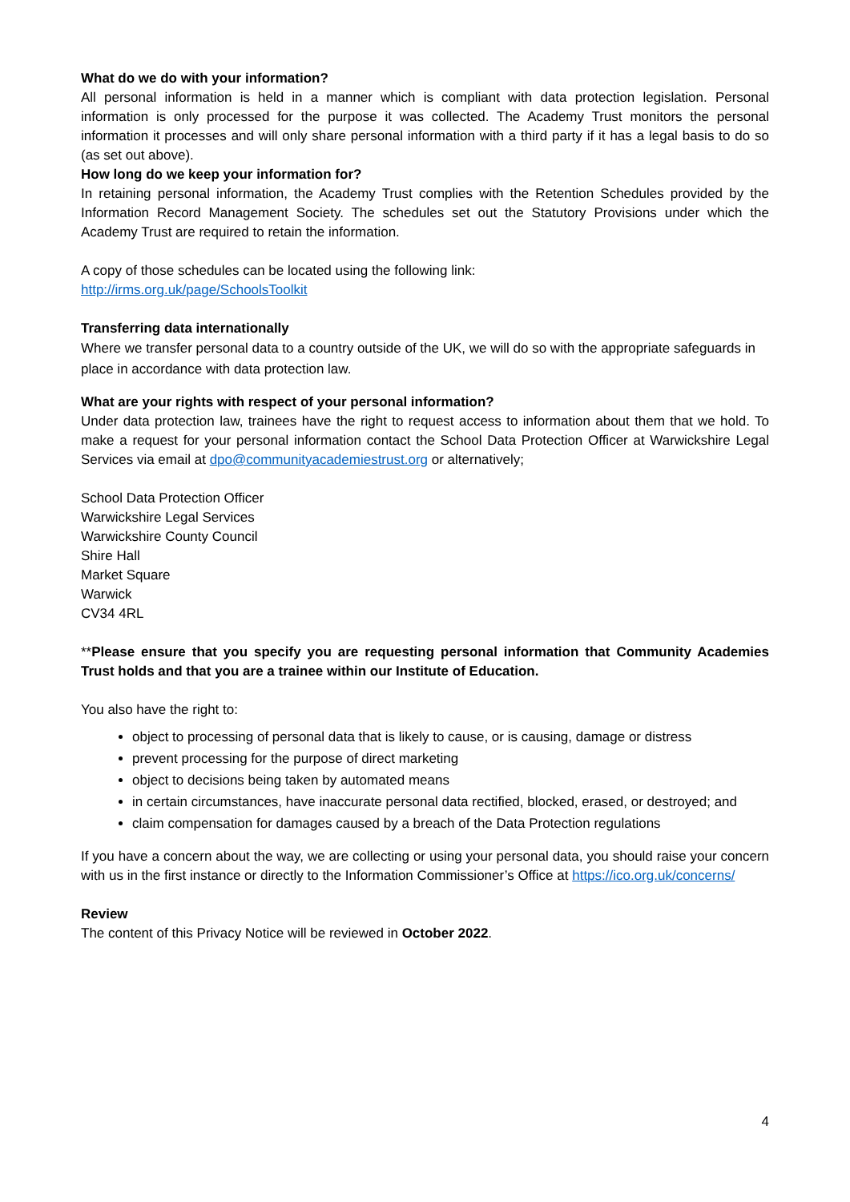What do we do with your information?
All personal information is held in a manner which is compliant with data protection legislation. Personal information is only processed for the purpose it was collected. The Academy Trust monitors the personal information it processes and will only share personal information with a third party if it has a legal basis to do so (as set out above).
How long do we keep your information for?
In retaining personal information, the Academy Trust complies with the Retention Schedules provided by the Information Record Management Society. The schedules set out the Statutory Provisions under which the Academy Trust are required to retain the information.
A copy of those schedules can be located using the following link:
http://irms.org.uk/page/SchoolsToolkit
Transferring data internationally
Where we transfer personal data to a country outside of the UK, we will do so with the appropriate safeguards in place in accordance with data protection law.
What are your rights with respect of your personal information?
Under data protection law, trainees have the right to request access to information about them that we hold. To make a request for your personal information contact the School Data Protection Officer at Warwickshire Legal Services via email at dpo@communityacademiestrust.org or alternatively;
School Data Protection Officer
Warwickshire Legal Services
Warwickshire County Council
Shire Hall
Market Square
Warwick
CV34 4RL
**Please ensure that you specify you are requesting personal information that Community Academies Trust holds and that you are a trainee within our Institute of Education.
You also have the right to:
object to processing of personal data that is likely to cause, or is causing, damage or distress
prevent processing for the purpose of direct marketing
object to decisions being taken by automated means
in certain circumstances, have inaccurate personal data rectified, blocked, erased, or destroyed; and
claim compensation for damages caused by a breach of the Data Protection regulations
If you have a concern about the way, we are collecting or using your personal data, you should raise your concern with us in the first instance or directly to the Information Commissioner’s Office at https://ico.org.uk/concerns/
Review
The content of this Privacy Notice will be reviewed in October 2022.
4